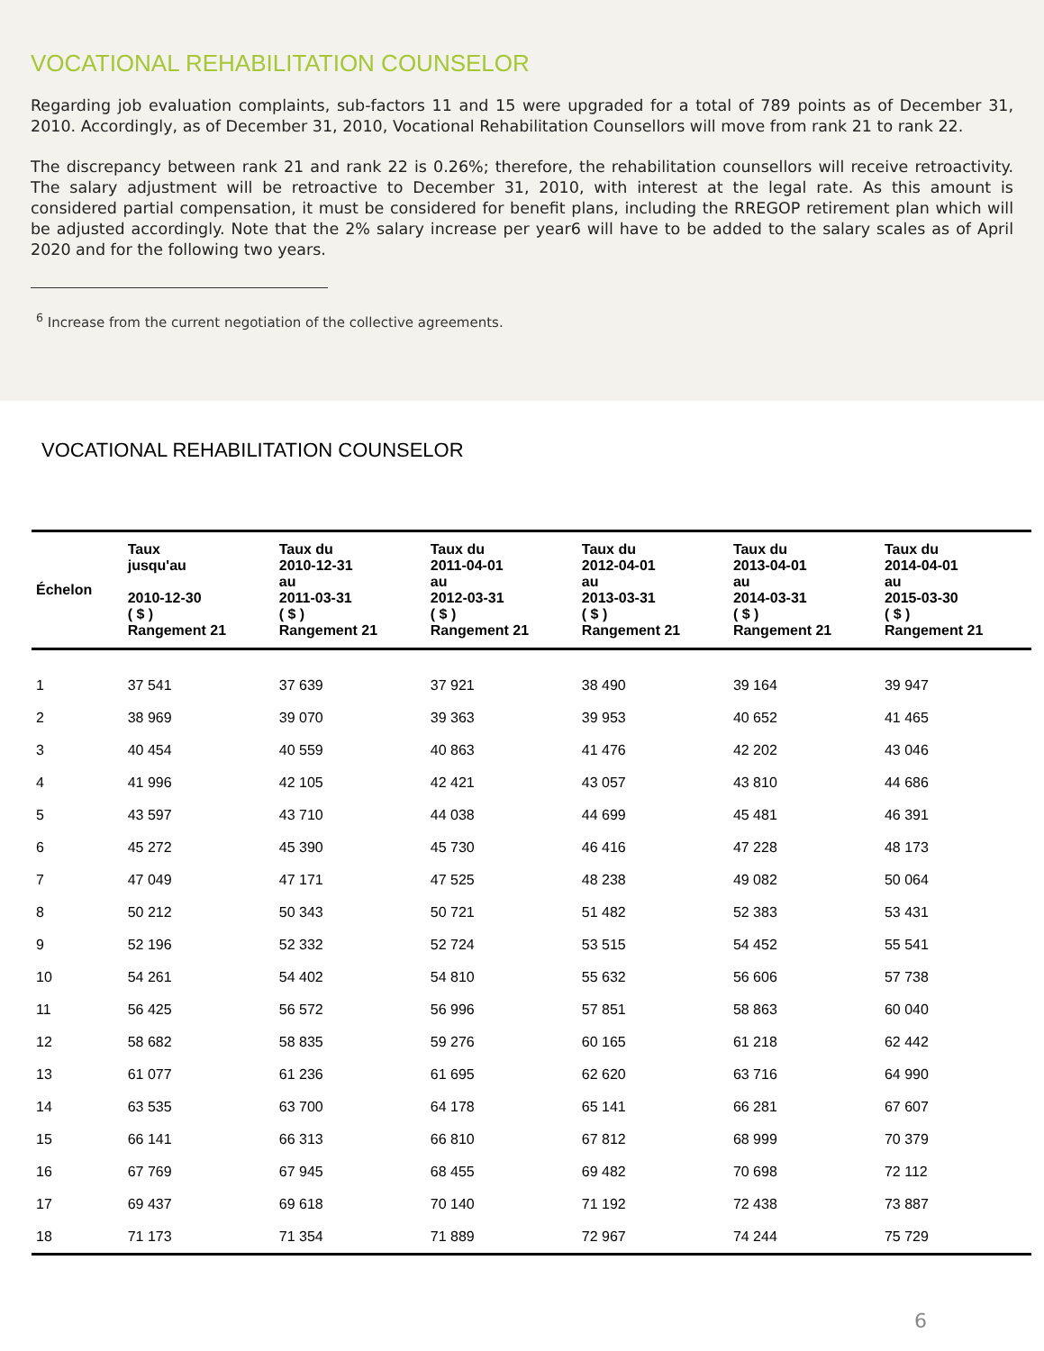VOCATIONAL REHABILITATION COUNSELOR
Regarding job evaluation complaints, sub-factors 11 and 15 were upgraded for a total of 789 points as of December 31, 2010. Accordingly, as of December 31, 2010, Vocational Rehabilitation Counsellors will move from rank 21 to rank 22.
The discrepancy between rank 21 and rank 22 is 0.26%; therefore, the rehabilitation counsellors will receive retroactivity. The salary adjustment will be retroactive to December 31, 2010, with interest at the legal rate. As this amount is considered partial compensation, it must be considered for benefit plans, including the RREGOP retirement plan which will be adjusted accordingly. Note that the 2% salary increase per year6 will have to be added to the salary scales as of April 2020 and for the following two years.
<sup>6</sup> Increase from the current negotiation of the collective agreements.
VOCATIONAL REHABILITATION COUNSELOR
| Échelon | Taux jusqu'au 2010-12-30 ( $ ) Rangement 21 | Taux du 2010-12-31 au 2011-03-31 ( $ ) Rangement 21 | Taux du 2011-04-01 au 2012-03-31 ( $ ) Rangement 21 | Taux du 2012-04-01 au 2013-03-31 ( $ ) Rangement 21 | Taux du 2013-04-01 au 2014-03-31 ( $ ) Rangement 21 | Taux du 2014-04-01 au 2015-03-30 ( $ ) Rangement 21 |
| --- | --- | --- | --- | --- | --- | --- |
| 1 | 37 541 | 37 639 | 37 921 | 38 490 | 39 164 | 39 947 |
| 2 | 38 969 | 39 070 | 39 363 | 39 953 | 40 652 | 41 465 |
| 3 | 40 454 | 40 559 | 40 863 | 41 476 | 42 202 | 43 046 |
| 4 | 41 996 | 42 105 | 42 421 | 43 057 | 43 810 | 44 686 |
| 5 | 43 597 | 43 710 | 44 038 | 44 699 | 45 481 | 46 391 |
| 6 | 45 272 | 45 390 | 45 730 | 46 416 | 47 228 | 48 173 |
| 7 | 47 049 | 47 171 | 47 525 | 48 238 | 49 082 | 50 064 |
| 8 | 50 212 | 50 343 | 50 721 | 51 482 | 52 383 | 53 431 |
| 9 | 52 196 | 52 332 | 52 724 | 53 515 | 54 452 | 55 541 |
| 10 | 54 261 | 54 402 | 54 810 | 55 632 | 56 606 | 57 738 |
| 11 | 56 425 | 56 572 | 56 996 | 57 851 | 58 863 | 60 040 |
| 12 | 58 682 | 58 835 | 59 276 | 60 165 | 61 218 | 62 442 |
| 13 | 61 077 | 61 236 | 61 695 | 62 620 | 63 716 | 64 990 |
| 14 | 63 535 | 63 700 | 64 178 | 65 141 | 66 281 | 67 607 |
| 15 | 66 141 | 66 313 | 66 810 | 67 812 | 68 999 | 70 379 |
| 16 | 67 769 | 67 945 | 68 455 | 69 482 | 70 698 | 72 112 |
| 17 | 69 437 | 69 618 | 70 140 | 71 192 | 72 438 | 73 887 |
| 18 | 71 173 | 71 354 | 71 889 | 72 967 | 74 244 | 75 729 |
6